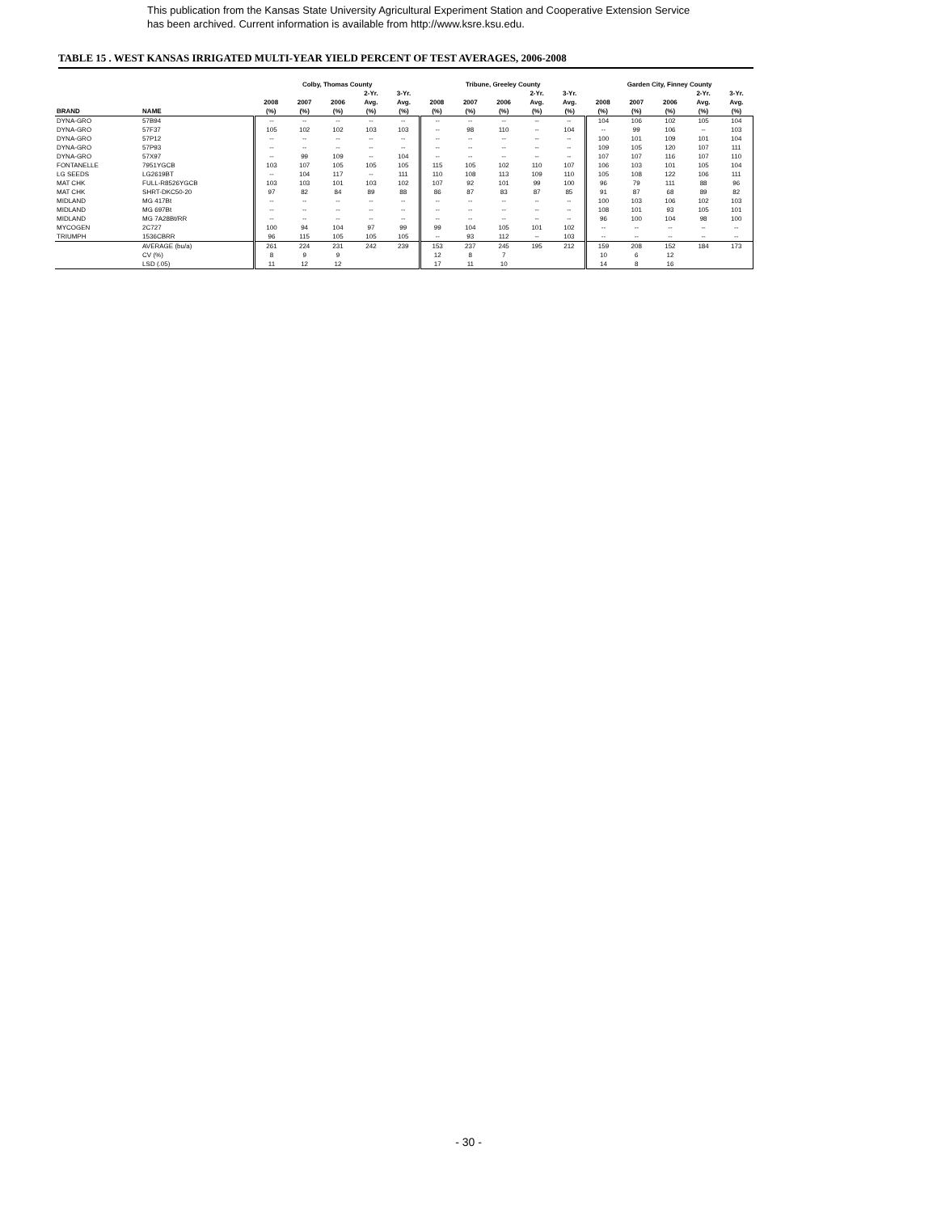This publication from the Kansas State University Agricultural Experiment Station and Cooperative Extension Service
has been archived. Current information is available from http://www.ksre.ksu.edu.
TABLE 15 . WEST KANSAS IRRIGATED MULTI-YEAR YIELD PERCENT OF TEST AVERAGES, 2006-2008
| | | Colby, Thomas County | | | | | Tribune, Greeley County | | | | | Garden City, Finney County | | | | |
| --- | --- | --- | --- | --- | --- | --- | --- | --- | --- | --- | --- | --- | --- | --- | --- | --- |
| | | | | | 2-Yr. | 3-Yr. | | | | 2-Yr. | 3-Yr. | | | | 2-Yr. | 3-Yr. |
| | | 2008 | 2007 | 2006 | Avg. | Avg. | 2008 | 2007 | 2006 | Avg. | Avg. | 2008 | 2007 | 2006 | Avg. | Avg. |
| BRAND | NAME | (%) | (%) | (%) | (%) | (%) | (%) | (%) | (%) | (%) | (%) | (%) | (%) | (%) | (%) | (%) |
| DYNA-GRO | 57B94 | -- | -- | -- | -- | -- | -- | -- | -- | -- | -- | 104 | 106 | 102 | 105 | 104 |
| DYNA-GRO | 57F37 | 105 | 102 | 102 | 103 | 103 | -- | 98 | 110 | -- | 104 | -- | 99 | 106 | -- | 103 |
| DYNA-GRO | 57P12 | -- | -- | -- | -- | -- | -- | -- | -- | -- | -- | 100 | 101 | 109 | 101 | 104 |
| DYNA-GRO | 57P93 | -- | -- | -- | -- | -- | -- | -- | -- | -- | -- | 109 | 105 | 120 | 107 | 111 |
| DYNA-GRO | 57X97 | -- | 99 | 109 | -- | 104 | -- | -- | -- | -- | -- | 107 | 107 | 116 | 107 | 110 |
| FONTANELLE | 7951YGCB | 103 | 107 | 105 | 105 | 105 | 115 | 105 | 102 | 110 | 107 | 106 | 103 | 101 | 105 | 104 |
| LG SEEDS | LG2619BT | -- | 104 | 117 | -- | 111 | 110 | 108 | 113 | 109 | 110 | 105 | 108 | 122 | 106 | 111 |
| MAT CHK | FULL-R8526YGCB | 103 | 103 | 101 | 103 | 102 | 107 | 92 | 101 | 99 | 100 | 96 | 79 | 111 | 88 | 96 |
| MAT CHK | SHRT-DKC50-20 | 97 | 82 | 84 | 89 | 88 | 86 | 87 | 83 | 87 | 85 | 91 | 87 | 68 | 89 | 82 |
| MIDLAND | MG 417Bt | -- | -- | -- | -- | -- | -- | -- | -- | -- | -- | 100 | 103 | 106 | 102 | 103 |
| MIDLAND | MG 697Bt | -- | -- | -- | -- | -- | -- | -- | -- | -- | -- | 108 | 101 | 93 | 105 | 101 |
| MIDLAND | MG 7A28Bt/RR | -- | -- | -- | -- | -- | -- | -- | -- | -- | -- | 96 | 100 | 104 | 98 | 100 |
| MYCOGEN | 2C727 | 100 | 94 | 104 | 97 | 99 | 99 | 104 | 105 | 101 | 102 | -- | -- | -- | -- | -- |
| TRIUMPH | 1536CBRR | 96 | 115 | 105 | 105 | 105 | -- | 93 | 112 | -- | 103 | -- | -- | -- | -- | -- |
| | AVERAGE (bu/a) | 261 | 224 | 231 | 242 | 239 | 153 | 237 | 245 | 195 | 212 | 159 | 208 | 152 | 184 | 173 |
| | CV (%) | 8 | 9 | 9 | | | 12 | 8 | 7 | | | 10 | 6 | 12 | | |
| | LSD (.05) | 11 | 12 | 12 | | | 17 | 11 | 10 | | | 14 | 8 | 16 | | |
- 30 -